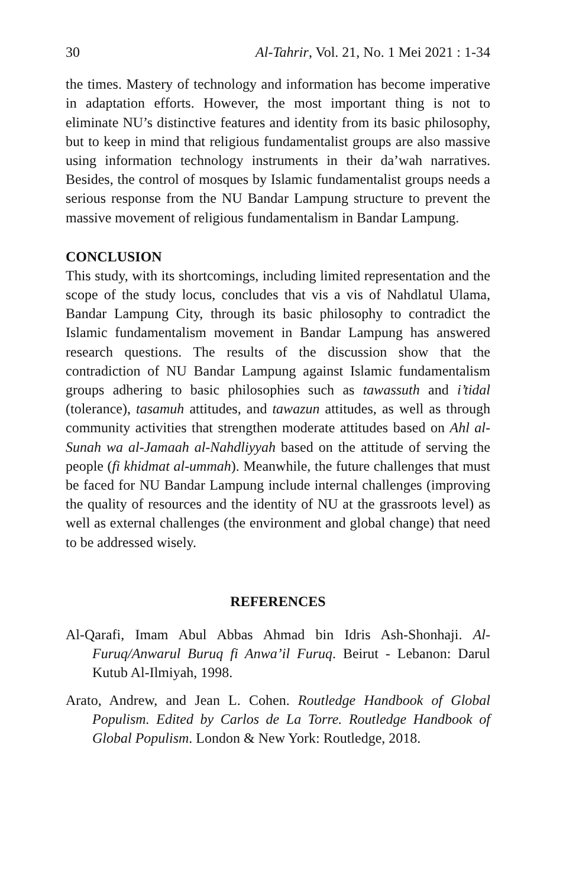30 Al-Tahrir, Vol. 21, No. 1 Mei 2021 : 1-34
the times. Mastery of technology and information has become imperative in adaptation efforts. However, the most important thing is not to eliminate NU’s distinctive features and identity from its basic philosophy, but to keep in mind that religious fundamentalist groups are also massive using information technology instruments in their da’wah narratives. Besides, the control of mosques by Islamic fundamentalist groups needs a serious response from the NU Bandar Lampung structure to prevent the massive movement of religious fundamentalism in Bandar Lampung.
CONCLUSION
This study, with its shortcomings, including limited representation and the scope of the study locus, concludes that vis a vis of Nahdlatul Ulama, Bandar Lampung City, through its basic philosophy to contradict the Islamic fundamentalism movement in Bandar Lampung has answered research questions. The results of the discussion show that the contradiction of NU Bandar Lampung against Islamic fundamentalism groups adhering to basic philosophies such as tawassuth and i’tidal (tolerance), tasamuh attitudes, and tawazun attitudes, as well as through community activities that strengthen moderate attitudes based on Ahl al-Sunah wa al-Jamaah al-Nahdliyyah based on the attitude of serving the people (fi khidmat al-ummah). Meanwhile, the future challenges that must be faced for NU Bandar Lampung include internal challenges (improving the quality of resources and the identity of NU at the grassroots level) as well as external challenges (the environment and global change) that need to be addressed wisely.
REFERENCES
Al-Qarafi, Imam Abul Abbas Ahmad bin Idris Ash-Shonhaji. Al-Furuq/Anwarul Buruq fi Anwa’il Furuq. Beirut - Lebanon: Darul Kutub Al-Ilmiyah, 1998.
Arato, Andrew, and Jean L. Cohen. Routledge Handbook of Global Populism. Edited by Carlos de La Torre. Routledge Handbook of Global Populism. London & New York: Routledge, 2018.